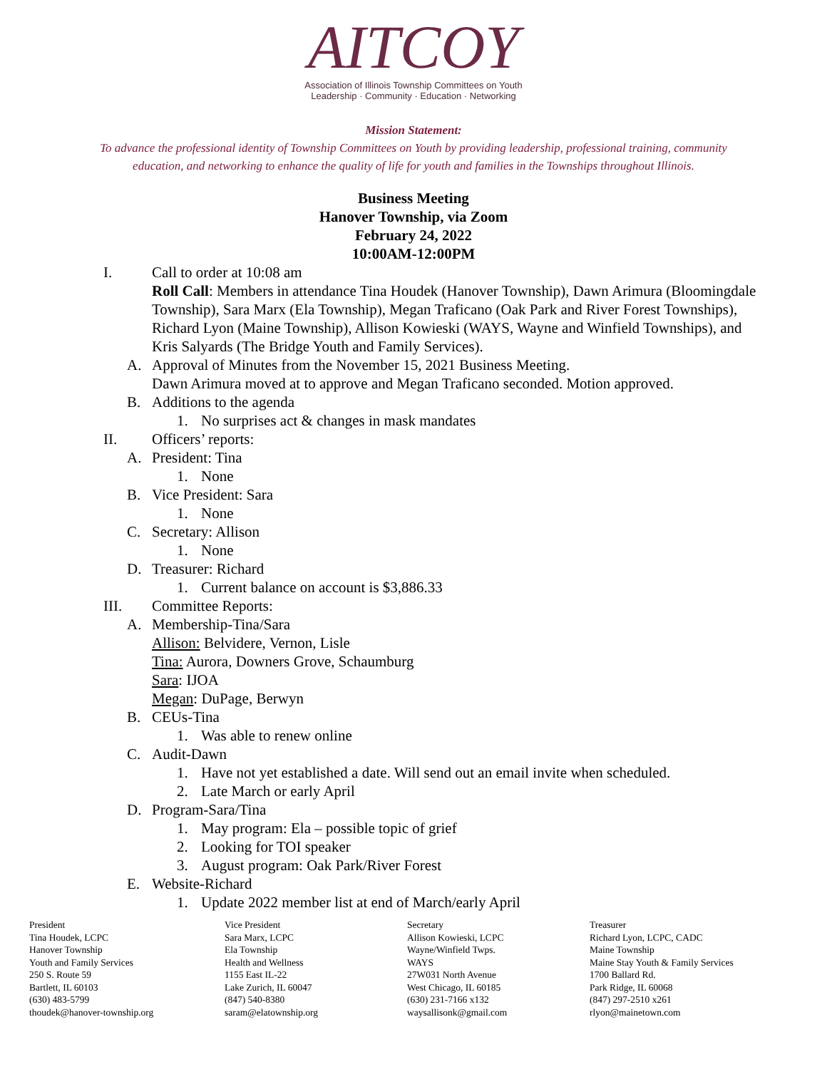AITCOY
Association of Illinois Township Committees on Youth
Leadership · Community · Education · Networking
Mission Statement:
To advance the professional identity of Township Committees on Youth by providing leadership, professional training, community
education, and networking to enhance the quality of life for youth and families in the Townships throughout Illinois.
Business Meeting
Hanover Township, via Zoom
February 24, 2022
10:00AM-12:00PM
I. Call to order at 10:08 am
Roll Call: Members in attendance Tina Houdek (Hanover Township), Dawn Arimura (Bloomingdale Township), Sara Marx (Ela Township), Megan Traficano (Oak Park and River Forest Townships), Richard Lyon (Maine Township), Allison Kowieski (WAYS, Wayne and Winfield Townships), and Kris Salyards (The Bridge Youth and Family Services).
A. Approval of Minutes from the November 15, 2021 Business Meeting.
Dawn Arimura moved at to approve and Megan Traficano seconded. Motion approved.
B. Additions to the agenda
1. No surprises act & changes in mask mandates
II. Officers’ reports:
A. President: Tina
1. None
B. Vice President: Sara
1. None
C. Secretary: Allison
1. None
D. Treasurer: Richard
1. Current balance on account is $3,886.33
III. Committee Reports:
A. Membership-Tina/Sara
Allison: Belvidere, Vernon, Lisle
Tina: Aurora, Downers Grove, Schaumburg
Sara: IJOA
Megan: DuPage, Berwyn
B. CEUs-Tina
1. Was able to renew online
C. Audit-Dawn
1. Have not yet established a date. Will send out an email invite when scheduled.
2. Late March or early April
D. Program-Sara/Tina
1. May program: Ela – possible topic of grief
2. Looking for TOI speaker
3. August program: Oak Park/River Forest
E. Website-Richard
1. Update 2022 member list at end of March/early April
President
Tina Houdek, LCPC
Hanover Township
Youth and Family Services
250 S. Route 59
Bartlett, IL 60103
(630) 483-5799
thoudek@hanover-township.org
Vice President
Sara Marx, LCPC
Ela Township
Health and Wellness
1155 East IL-22
Lake Zurich, IL 60047
(847) 540-8380
saram@elatownship.org
Secretary
Allison Kowieski, LCPC
Wayne/Winfield Twps.
WAYS
27W031 North Avenue
West Chicago, IL 60185
(630) 231-7166 x132
waysallisonk@gmail.com
Treasurer
Richard Lyon, LCPC, CADC
Maine Township
Maine Stay Youth & Family Services
1700 Ballard Rd.
Park Ridge, IL 60068
(847) 297-2510 x261
rlyon@mainetown.com